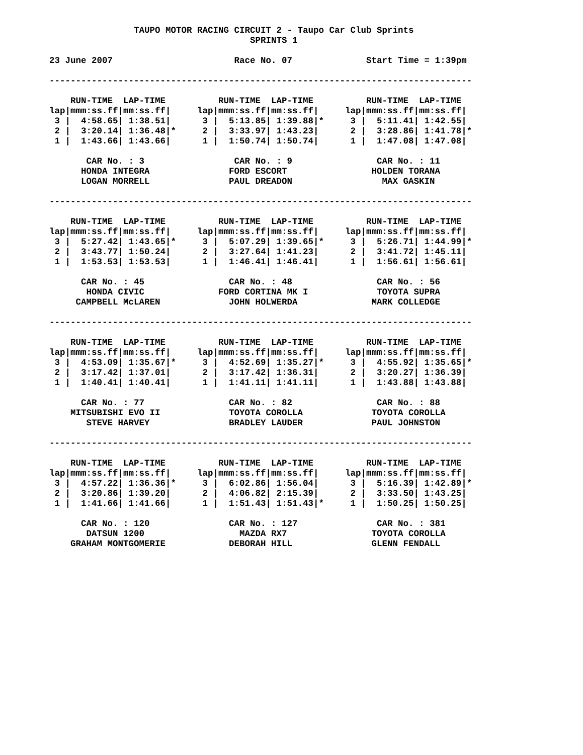TAUPO MOTOR RACING CIRCUIT 2 - Taupo Car Club Sprints
                                      SPRINTS 1

23 June 2007                       Race No. 07              Start Time = 1:39pm

--------------------------------------------------------------------------------

    RUN-TIME  LAP-TIME          RUN-TIME  LAP-TIME          RUN-TIME  LAP-TIME
lap|mmm:ss.ff|mm:ss.ff|     lap|mmm:ss.ff|mm:ss.ff|     lap|mmm:ss.ff|mm:ss.ff|
 3 |  4:58.65| 1:38.51|      3 |  5:13.85| 1:39.88|*     3 |  5:11.41| 1:42.55|
 2 |  3:20.14| 1:36.48|*     2 |  3:33.97| 1:43.23|      2 |  3:28.86| 1:41.78|*
 1 |  1:43.66| 1:43.66|      1 |  1:50.74| 1:50.74|      1 |  1:47.08| 1:47.08|

       CAR No. : 3                 CAR No. : 9                CAR No. : 11
      HONDA INTEGRA               FORD ESCORT                HOLDEN TORANA
      LOGAN MORRELL               PAUL DREADON                 MAX GASKIN

--------------------------------------------------------------------------------

    RUN-TIME  LAP-TIME          RUN-TIME  LAP-TIME          RUN-TIME  LAP-TIME
lap|mmm:ss.ff|mm:ss.ff|     lap|mmm:ss.ff|mm:ss.ff|     lap|mmm:ss.ff|mm:ss.ff|
 3 |  5:27.42| 1:43.65|*     3 |  5:07.29| 1:39.65|*     3 |  5:26.71| 1:44.99|*
 2 |  3:43.77| 1:50.24|      2 |  3:27.64| 1:41.23|      2 |  3:41.72| 1:45.11|
 1 |  1:53.53| 1:53.53|      1 |  1:46.41| 1:46.41|      1 |  1:56.61| 1:56.61|

      CAR No. : 45                CAR No. : 48                CAR No. : 56
       HONDA CIVIC              FORD CORTINA MK I             TOYOTA SUPRA
     CAMPBELL McLAREN             JOHN HOLWERDA              MARK COLLEDGE

--------------------------------------------------------------------------------

    RUN-TIME  LAP-TIME          RUN-TIME  LAP-TIME          RUN-TIME  LAP-TIME
lap|mmm:ss.ff|mm:ss.ff|     lap|mmm:ss.ff|mm:ss.ff|     lap|mmm:ss.ff|mm:ss.ff|
 3 |  4:53.09| 1:35.67|*     3 |  4:52.69| 1:35.27|*     3 |  4:55.92| 1:35.65|*
 2 |  3:17.42| 1:37.01|      2 |  3:17.42| 1:36.31|      2 |  3:20.27| 1:36.39|
 1 |  1:40.41| 1:40.41|      1 |  1:41.11| 1:41.11|      1 |  1:43.88| 1:43.88|

      CAR No. : 77                CAR No. : 82                CAR No. : 88
    MITSUBISHI EVO II             TOYOTA COROLLA             TOYOTA COROLLA
       STEVE HARVEY               BRADLEY LAUDER             PAUL JOHNSTON

--------------------------------------------------------------------------------

    RUN-TIME  LAP-TIME          RUN-TIME  LAP-TIME          RUN-TIME  LAP-TIME
lap|mmm:ss.ff|mm:ss.ff|     lap|mmm:ss.ff|mm:ss.ff|     lap|mmm:ss.ff|mm:ss.ff|
 3 |  4:57.22| 1:36.36|*     3 |  6:02.86| 1:56.04|      3 |  5:16.39| 1:42.89|*
 2 |  3:20.86| 1:39.20|      2 |  4:06.82| 2:15.39|      2 |  3:33.50| 1:43.25|
 1 |  1:41.66| 1:41.66|      1 |  1:51.43| 1:51.43|*     1 |  1:50.25| 1:50.25|

      CAR No. : 120               CAR No. : 127               CAR No. : 381
       DATSUN 1200                  MAZDA RX7                TOYOTA COROLLA
    GRAHAM MONTGOMERIE            DEBORAH HILL               GLENN FENDALL